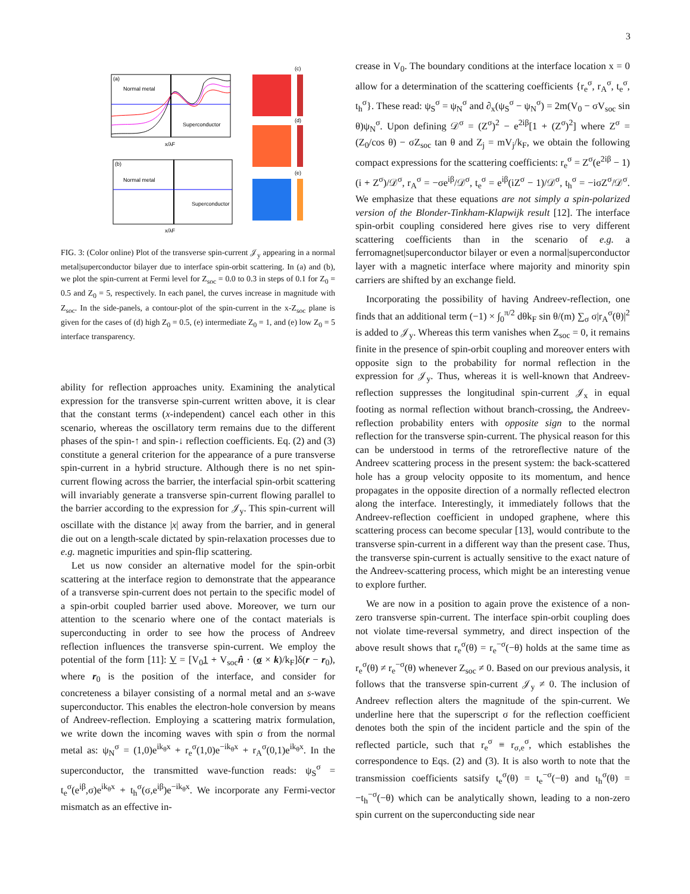3
(a)
Normal metal
Superconductor
x/λF
(b)
Normal metal
Superconductor
x/λF
(c)
(d)
(e)
FIG. 3: (Color online) Plot of the transverse spin-current 𝒥<sub>y</sub> appearing in a normal metal|superconductor bilayer due to interface spin-orbit scattering. In (a) and (b), we plot the spin-current at Fermi level for Z<sub>soc</sub> = 0.0 to 0.3 in steps of 0.1 for Z<sub>0</sub> = 0.5 and Z<sub>0</sub> = 5, respectively. In each panel, the curves increase in magnitude with Z<sub>soc</sub>. In the side-panels, a contour-plot of the spin-current in the x-Z<sub>soc</sub> plane is given for the cases of (d) high Z<sub>0</sub> = 0.5, (e) intermediate Z<sub>0</sub> = 1, and (e) low Z<sub>0</sub> = 5 interface transparency.
ability for reflection approaches unity. Examining the analytical expression for the transverse spin-current written above, it is clear that the constant terms (x-independent) cancel each other in this scenario, whereas the oscillatory term remains due to the different phases of the spin-↑ and spin-↓ reflection coefficients. Eq. (2) and (3) constitute a general criterion for the appearance of a pure transverse spin-current in a hybrid structure. Although there is no net spin-current flowing across the barrier, the interfacial spin-orbit scattering will invariably generate a transverse spin-current flowing parallel to the barrier according to the expression for 𝒥<sub>y</sub>. This spin-current will oscillate with the distance |x| away from the barrier, and in general die out on a length-scale dictated by spin-relaxation processes due to e.g. magnetic impurities and spin-flip scattering.
Let us now consider an alternative model for the spin-orbit scattering at the interface region to demonstrate that the appearance of a transverse spin-current does not pertain to the specific model of a spin-orbit coupled barrier used above. Moreover, we turn our attention to the scenario where one of the contact materials is superconducting in order to see how the process of Andreev reflection influences the transverse spin-current. We employ the potential of the form [11]: V = [V<sub>0</sub>1 + V<sub>soc</sub>n̂ · (σ × k)/k<sub>F</sub>]δ(r − r<sub>0</sub>), where r<sub>0</sub> is the position of the interface, and consider for concreteness a bilayer consisting of a normal metal and an s-wave superconductor. This enables the electron-hole conversion by means of Andreev-reflection. Employing a scattering matrix formulation, we write down the incoming waves with spin σ from the normal metal as: ψ<sub>N</sub><sup>σ</sup> = (1,0)e<sup>ik<sub>θ</sub>x</sup> + r<sub>e</sub><sup>σ</sup>(1,0)e<sup>−ik<sub>θ</sub>x</sup> + r<sub>A</sub><sup>σ</sup>(0,1)e<sup>ik<sub>θ</sub>x</sup>. In the superconductor, the transmitted wave-function reads: ψ<sub>S</sub><sup>σ</sup> = t<sub>e</sub><sup>σ</sup>(e<sup>iβ</sup>,σ)e<sup>ik<sub>θ</sub>x</sup> + t<sub>h</sub><sup>σ</sup>(σ,e<sup>iβ</sup>)e<sup>−ik<sub>θ</sub>x</sup>. We incorporate any Fermi-vector mismatch as an effective in-
crease in V<sub>0</sub>. The boundary conditions at the interface location x = 0 allow for a determination of the scattering coefficients {r<sub>e</sub><sup>σ</sup>, r<sub>A</sub><sup>σ</sup>, t<sub>e</sub><sup>σ</sup>, t<sub>h</sub><sup>σ</sup>}. These read: ψ<sub>S</sub><sup>σ</sup> = ψ<sub>N</sub><sup>σ</sup> and ∂<sub>x</sub>(ψ<sub>S</sub><sup>σ</sup> − ψ<sub>N</sub><sup>σ</sup>) = 2m(V<sub>0</sub> − σV<sub>soc</sub> sin θ)ψ<sub>N</sub><sup>σ</sup>. Upon defining 𝒟<sup>σ</sup> = (Z<sup>σ</sup>)<sup>2</sup> − e<sup>2iβ</sup>[1 + (Z<sup>σ</sup>)<sup>2</sup>] where Z<sup>σ</sup> = (Z<sub>0</sub>/cos θ) − σZ<sub>soc</sub> tan θ and Z<sub>j</sub> = mV<sub>j</sub>/k<sub>F</sub>, we obtain the following compact expressions for the scattering coefficients: r<sub>e</sub><sup>σ</sup> = Z<sup>σ</sup>(e<sup>2iβ</sup> − 1)(i + Z<sup>σ</sup>)/𝒟<sup>σ</sup>, r<sub>A</sub><sup>σ</sup> = −σe<sup>iβ</sup>/𝒟<sup>σ</sup>, t<sub>e</sub><sup>σ</sup> = e<sup>iβ</sup>(iZ<sup>σ</sup> − 1)/𝒟<sup>σ</sup>, t<sub>h</sub><sup>σ</sup> = −iσZ<sup>σ</sup>/𝒟<sup>σ</sup>. We emphasize that these equations are not simply a spin-polarized version of the Blonder-Tinkham-Klapwijk result [12]. The interface spin-orbit coupling considered here gives rise to very different scattering coefficients than in the scenario of e.g. a ferromagnet|superconductor bilayer or even a normal|superconductor layer with a magnetic interface where majority and minority spin carriers are shifted by an exchange field.
Incorporating the possibility of having Andreev-reflection, one finds that an additional term (−1) × ∫<sub>0</sub><sup>π/2</sup> dθk<sub>F</sub> sin θ/(m) ∑<sub>σ</sub> σ|r<sub>A</sub><sup>σ</sup>(θ)|<sup>2</sup> is added to 𝒥<sub>y</sub>. Whereas this term vanishes when Z<sub>soc</sub> = 0, it remains finite in the presence of spin-orbit coupling and moreover enters with opposite sign to the probability for normal reflection in the expression for 𝒥<sub>y</sub>. Thus, whereas it is well-known that Andreev-reflection suppresses the longitudinal spin-current 𝒥<sub>x</sub> in equal footing as normal reflection without branch-crossing, the Andreev-reflection probability enters with opposite sign to the normal reflection for the transverse spin-current. The physical reason for this can be understood in terms of the retroreflective nature of the Andreev scattering process in the present system: the back-scattered hole has a group velocity opposite to its momentum, and hence propagates in the opposite direction of a normally reflected electron along the interface. Interestingly, it immediately follows that the Andreev-reflection coefficient in undoped graphene, where this scattering process can become specular [13], would contribute to the transverse spin-current in a different way than the present case. Thus, the transverse spin-current is actually sensitive to the exact nature of the Andreev-scattering process, which might be an interesting venue to explore further.
We are now in a position to again prove the existence of a non-zero transverse spin-current. The interface spin-orbit coupling does not violate time-reversal symmetry, and direct inspection of the above result shows that r<sub>e</sub><sup>σ</sup>(θ) = r<sub>e</sub><sup>−σ</sup>(−θ) holds at the same time as r<sub>e</sub><sup>σ</sup>(θ) ≠ r<sub>e</sub><sup>−σ</sup>(θ) whenever Z<sub>soc</sub> ≠ 0. Based on our previous analysis, it follows that the transverse spin-current 𝒥<sub>y</sub> ≠ 0. The inclusion of Andreev reflection alters the magnitude of the spin-current. We underline here that the superscript σ for the reflection coefficient denotes both the spin of the incident particle and the spin of the reflected particle, such that r<sub>e</sub><sup>σ</sup> ≡ r<sub>σ,e</sub><sup>σ</sup>, which establishes the correspondence to Eqs. (2) and (3). It is also worth to note that the transmission coefficients satsify t<sub>e</sub><sup>σ</sup>(θ) = t<sub>e</sub><sup>−σ</sup>(−θ) and t<sub>h</sub><sup>σ</sup>(θ) = −t<sub>h</sub><sup>−σ</sup>(−θ) which can be analytically shown, leading to a non-zero spin current on the superconducting side near